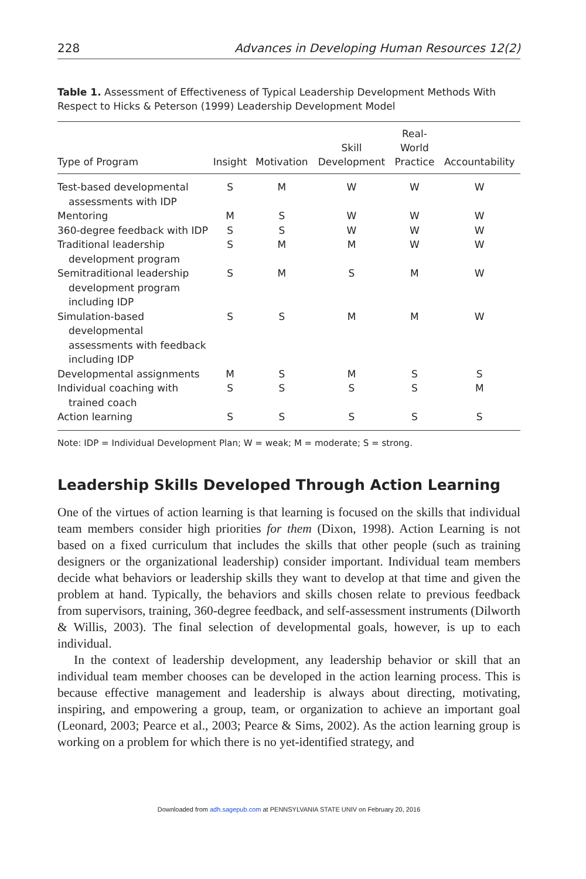228 Advances in Developing Human Resources 12(2)
Table 1. Assessment of Effectiveness of Typical Leadership Development Methods With Respect to Hicks & Peterson (1999) Leadership Development Model
| Type of Program | Insight | Motivation | Skill Development | Real- World Practice | Accountability |
| --- | --- | --- | --- | --- | --- |
| Test-based developmental assessments with IDP | S | M | W | W | W |
| Mentoring | M | S | W | W | W |
| 360-degree feedback with IDP | S | S | W | W | W |
| Traditional leadership development program | S | M | M | W | W |
| Semitraditional leadership development program including IDP | S | M | S | M | W |
| Simulation-based developmental assessments with feedback including IDP | S | S | M | M | W |
| Developmental assignments | M | S | M | S | S |
| Individual coaching with trained coach | S | S | S | S | M |
| Action learning | S | S | S | S | S |
Note: IDP = Individual Development Plan; W = weak; M = moderate; S = strong.
Leadership Skills Developed Through Action Learning
One of the virtues of action learning is that learning is focused on the skills that individual team members consider high priorities for them (Dixon, 1998). Action Learning is not based on a fixed curriculum that includes the skills that other people (such as training designers or the organizational leadership) consider important. Individual team members decide what behaviors or leadership skills they want to develop at that time and given the problem at hand. Typically, the behaviors and skills chosen relate to previous feedback from supervisors, training, 360-degree feedback, and self-assessment instruments (Dilworth & Willis, 2003). The final selection of developmental goals, however, is up to each individual.
In the context of leadership development, any leadership behavior or skill that an individual team member chooses can be developed in the action learning process. This is because effective management and leadership is always about directing, motivating, inspiring, and empowering a group, team, or organization to achieve an important goal (Leonard, 2003; Pearce et al., 2003; Pearce & Sims, 2002). As the action learning group is working on a problem for which there is no yet-identified strategy, and
Downloaded from adh.sagepub.com at PENNSYLVANIA STATE UNIV on February 20, 2016